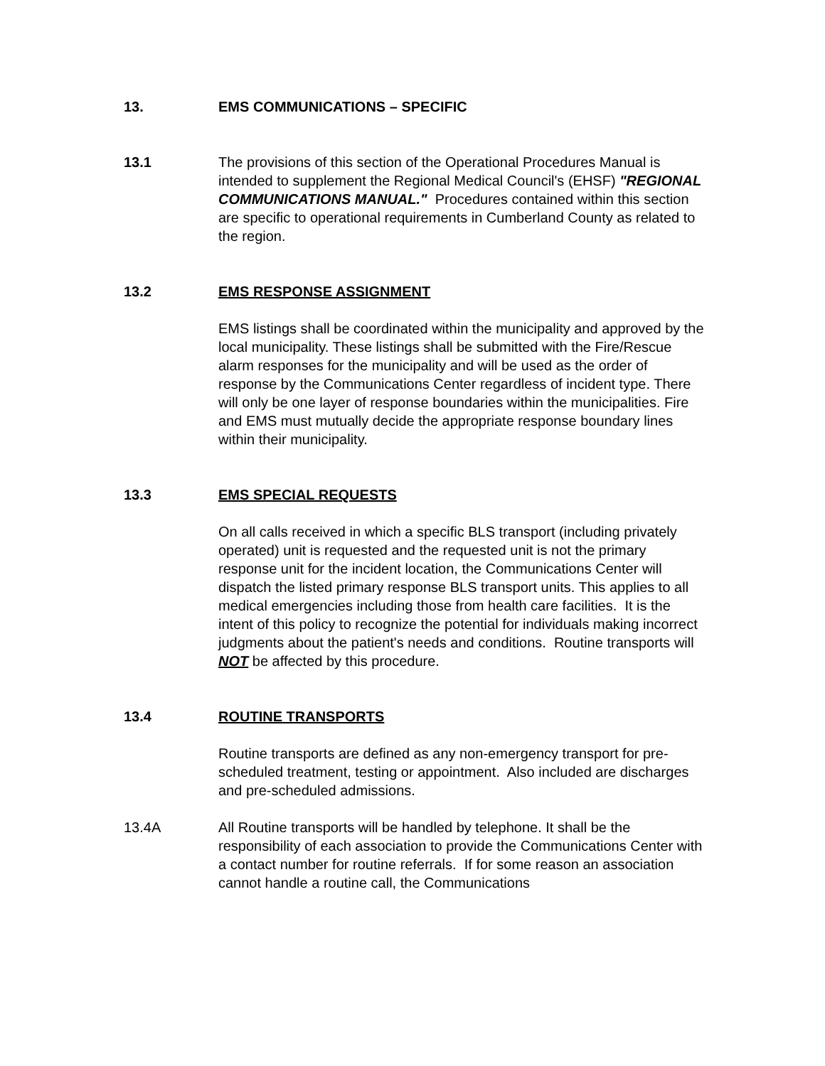13. EMS COMMUNICATIONS – SPECIFIC
13.1 The provisions of this section of the Operational Procedures Manual is intended to supplement the Regional Medical Council's (EHSF) "REGIONAL COMMUNICATIONS MANUAL." Procedures contained within this section are specific to operational requirements in Cumberland County as related to the region.
13.2 EMS RESPONSE ASSIGNMENT
EMS listings shall be coordinated within the municipality and approved by the local municipality. These listings shall be submitted with the Fire/Rescue alarm responses for the municipality and will be used as the order of response by the Communications Center regardless of incident type. There will only be one layer of response boundaries within the municipalities. Fire and EMS must mutually decide the appropriate response boundary lines within their municipality.
13.3 EMS SPECIAL REQUESTS
On all calls received in which a specific BLS transport (including privately operated) unit is requested and the requested unit is not the primary response unit for the incident location, the Communications Center will dispatch the listed primary response BLS transport units. This applies to all medical emergencies including those from health care facilities. It is the intent of this policy to recognize the potential for individuals making incorrect judgments about the patient's needs and conditions. Routine transports will NOT be affected by this procedure.
13.4 ROUTINE TRANSPORTS
Routine transports are defined as any non-emergency transport for pre-scheduled treatment, testing or appointment. Also included are discharges and pre-scheduled admissions.
13.4A All Routine transports will be handled by telephone. It shall be the responsibility of each association to provide the Communications Center with a contact number for routine referrals. If for some reason an association cannot handle a routine call, the Communications